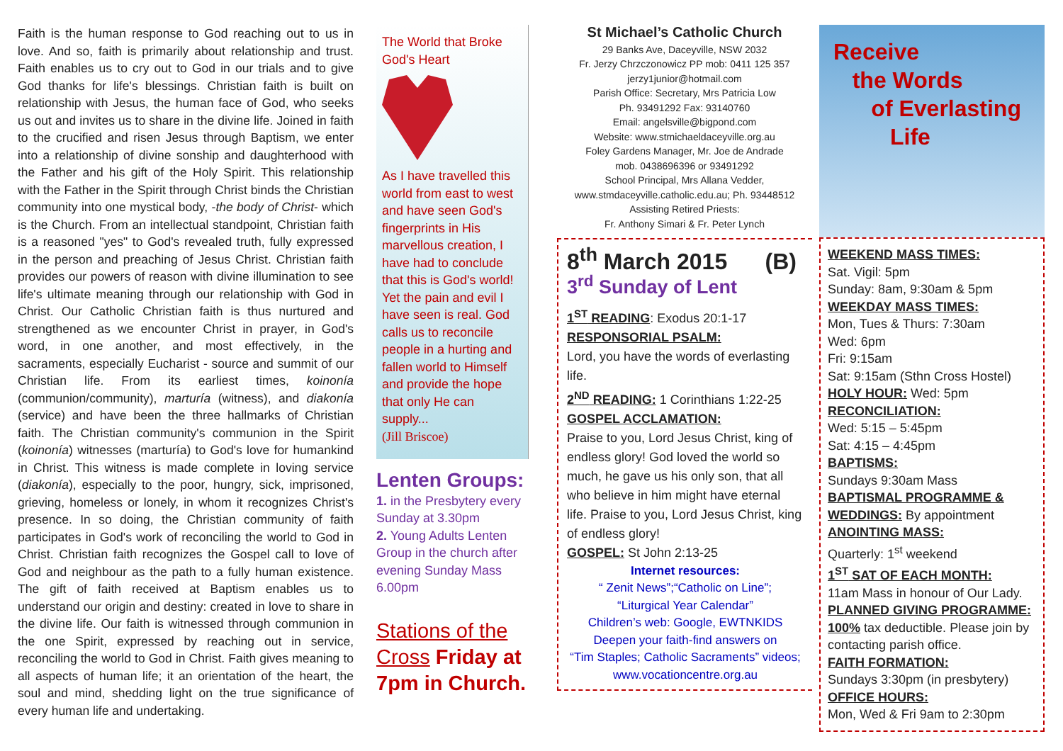Faith is the human response to God reaching out to us in love. And so, faith is primarily about relationship and trust. Faith enables us to cry out to God in our trials and to give God thanks for life's blessings. Christian faith is built on relationship with Jesus, the human face of God, who seeks us out and invites us to share in the divine life. Joined in faith to the crucified and risen Jesus through Baptism, we enter into a relationship of divine sonship and daughterhood with the Father and his gift of the Holy Spirit. This relationship with the Father in the Spirit through Christ binds the Christian community into one mystical body, -the body of Christ- which is the Church. From an intellectual standpoint, Christian faith is a reasoned "yes" to God's revealed truth, fully expressed in the person and preaching of Jesus Christ. Christian faith provides our powers of reason with divine illumination to see life's ultimate meaning through our relationship with God in Christ. Our Catholic Christian faith is thus nurtured and strengthened as we encounter Christ in prayer, in God's word, in one another, and most effectively, in the sacraments, especially Eucharist - source and summit of our Christian life. From its earliest times, koinonía (communion/community), marturía (witness), and diakonía (service) and have been the three hallmarks of Christian faith. The Christian community's communion in the Spirit (koinonía) witnesses (marturía) to God's love for humankind in Christ. This witness is made complete in loving service (diakonía), especially to the poor, hungry, sick, imprisoned, grieving, homeless or lonely, in whom it recognizes Christ's presence. In so doing, the Christian community of faith participates in God's work of reconciling the world to God in Christ. Christian faith recognizes the Gospel call to love of God and neighbour as the path to a fully human existence. The gift of faith received at Baptism enables us to understand our origin and destiny: created in love to share in the divine life. Our faith is witnessed through communion in the one Spirit, expressed by reaching out in service, reconciling the world to God in Christ. Faith gives meaning to all aspects of human life; it an orientation of the heart, the soul and mind, shedding light on the true significance of every human life and undertaking.
The World that Broke God's Heart
As I have travelled this world from east to west and have seen God's fingerprints in His marvellous creation, I have had to conclude that this is God's world! Yet the pain and evil I have seen is real. God calls us to reconcile people in a hurting and fallen world to Himself and provide the hope that only He can supply...
(Jill Briscoe)
Lenten Groups:
1. in the Presbytery every Sunday at 3.30pm
2. Young Adults Lenten Group in the church after evening Sunday Mass 6.00pm
Stations of the Cross Friday at 7pm in Church.
St Michael’s Catholic Church
29 Banks Ave, Daceyville, NSW 2032
Fr. Jerzy Chrzczonowicz PP mob: 0411 125 357
jerzy1junior@hotmail.com
Parish Office: Secretary, Mrs Patricia Low
Ph. 93491292 Fax: 93140760
Email: angelsville@bigpond.com
Website: www.stmichaeldaceyville.org.au
Foley Gardens Manager, Mr. Joe de Andrade
mob. 0438696396 or 93491292
School Principal, Mrs Allana Vedder,
www.stmdaceyville.catholic.edu.au; Ph. 93448512
Assisting Retired Priests:
Fr. Anthony Simari & Fr. Peter Lynch
8<sup>th</sup> March 2015 (B)
3<sup>rd</sup> Sunday of Lent
1<sup>ST</sup> READING: Exodus 20:1-17
RESPONSORIAL PSALM:
Lord, you have the words of everlasting life.
2<sup>ND</sup> READING: 1 Corinthians 1:22-25
GOSPEL ACCLAMATION:
Praise to you, Lord Jesus Christ, king of endless glory! God loved the world so much, he gave us his only son, that all who believe in him might have eternal life. Praise to you, Lord Jesus Christ, king of endless glory!
GOSPEL: St John 2:13-25
Internet resources:
“ Zenit News”;“Catholic on Line”;
“Liturgical Year Calendar”
Children’s web: Google, EWTNKIDS
Deepen your faith-find answers on
“Tim Staples; Catholic Sacraments” videos;
www.vocationcentre.org.au
Receive
the Words
of Everlasting
Life
WEEKEND MASS TIMES:
Sat. Vigil: 5pm
Sunday: 8am, 9:30am & 5pm
WEEKDAY MASS TIMES:
Mon, Tues & Thurs: 7:30am
Wed: 6pm
Fri: 9:15am
Sat: 9:15am (Sthn Cross Hostel)
HOLY HOUR: Wed: 5pm
RECONCILIATION:
Wed: 5:15 – 5:45pm
Sat: 4:15 – 4:45pm
BAPTISMS:
Sundays 9:30am Mass
BAPTISMAL PROGRAMME & WEDDINGS: By appointment
ANOINTING MASS:
Quarterly: 1<sup>st</sup> weekend
1<sup>ST</sup> SAT OF EACH MONTH:
11am Mass in honour of Our Lady.
PLANNED GIVING PROGRAMME:
100% tax deductible. Please join by contacting parish office.
FAITH FORMATION:
Sundays 3:30pm (in presbytery)
OFFICE HOURS:
Mon, Wed & Fri 9am to 2:30pm